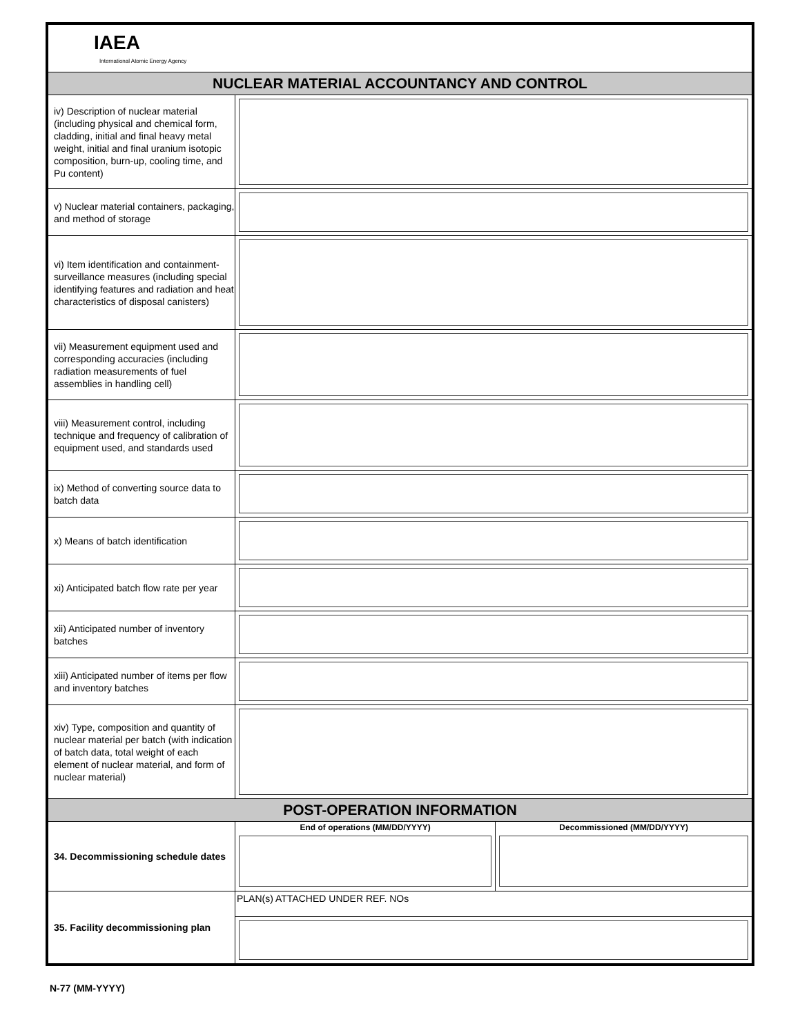| IAEA International Atomic Energy Agency | | |
| NUCLEAR MATERIAL ACCOUNTANCY AND CONTROL | | |
| iv) Description of nuclear material (including physical and chemical form, cladding, initial and final heavy metal weight, initial and final uranium isotopic composition, burn-up, cooling time, and Pu content) | | |
| v) Nuclear material containers, packaging, and method of storage | | |
| vi) Item identification and containment-surveillance measures (including special identifying features and radiation and heat characteristics of disposal canisters) | | |
| vii) Measurement equipment used and corresponding accuracies (including radiation measurements of fuel assemblies in handling cell) | | |
| viii) Measurement control, including technique and frequency of calibration of equipment used, and standards used | | |
| ix) Method of converting source data to batch data | | |
| x) Means of batch identification | | |
| xi) Anticipated batch flow rate per year | | |
| xii) Anticipated number of inventory batches | | |
| xiii) Anticipated number of items per flow and inventory batches | | |
| xiv) Type, composition and quantity of nuclear material per batch (with indication of batch data, total weight of each element of nuclear material, and form of nuclear material) | | |
| POST-OPERATION INFORMATION | | |
| 34. Decommissioning schedule dates | End of operations (MM/DD/YYYY) | Decommissioned (MM/DD/YYYY) |
| 35. Facility decommissioning plan | PLAN(s) ATTACHED UNDER REF. NOs | |
N-77 (MM-YYYY)